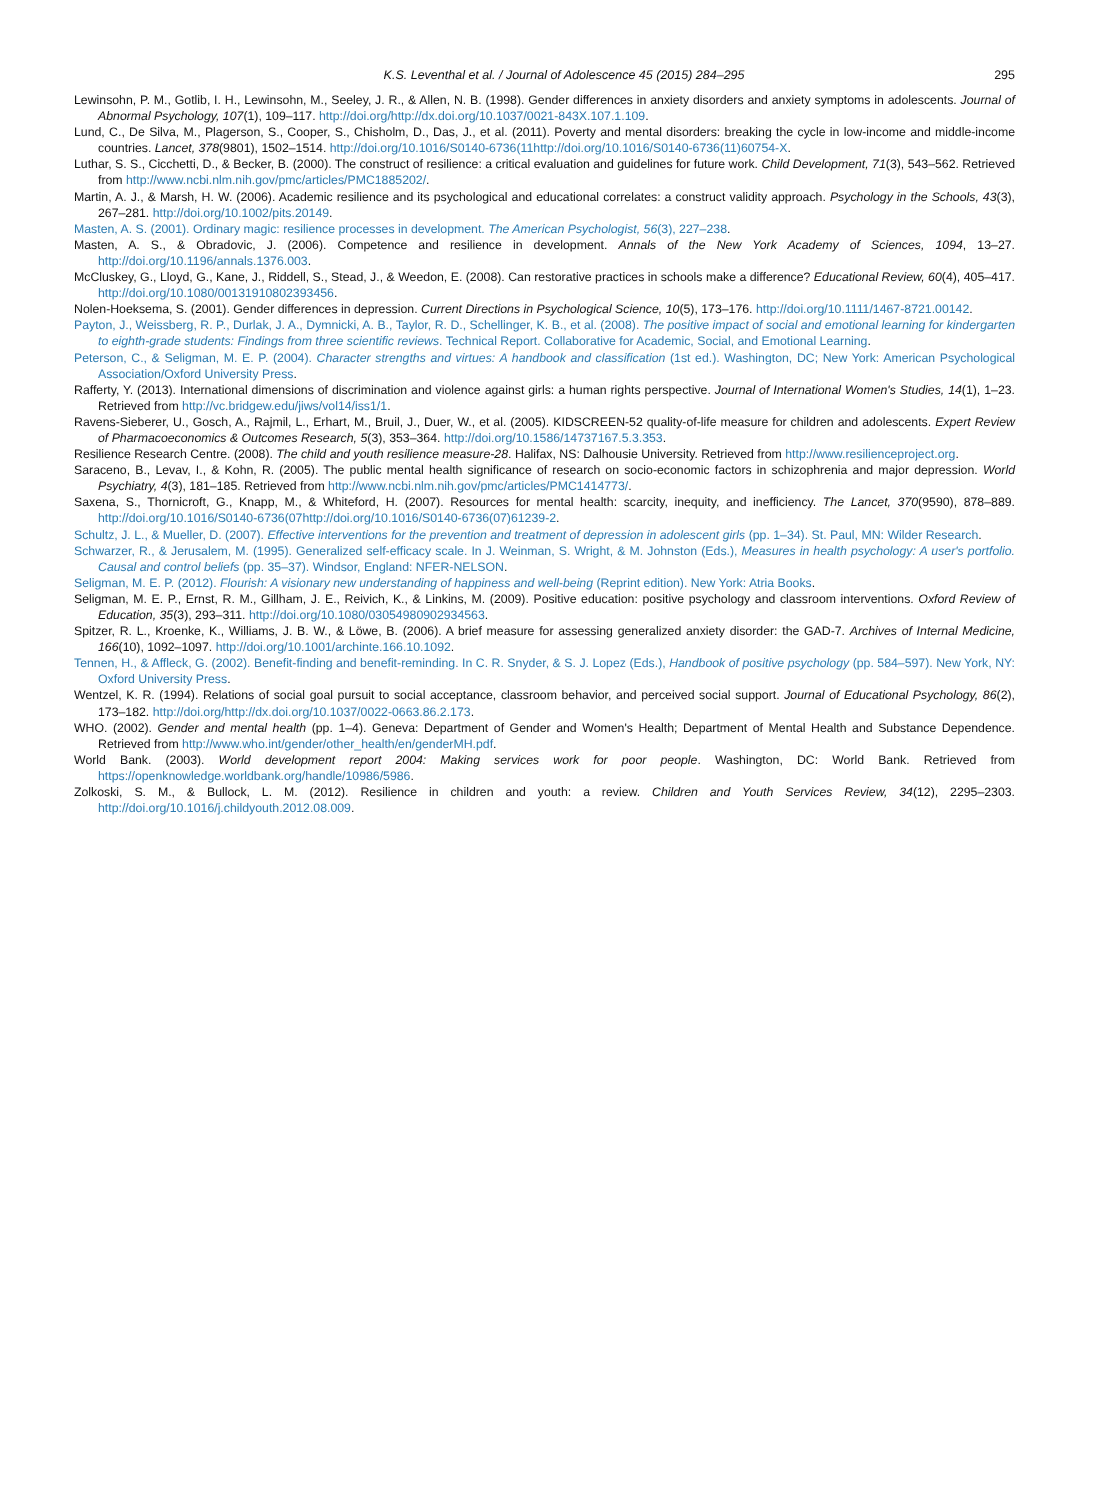K.S. Leventhal et al. / Journal of Adolescence 45 (2015) 284–295 295
Lewinsohn, P. M., Gotlib, I. H., Lewinsohn, M., Seeley, J. R., & Allen, N. B. (1998). Gender differences in anxiety disorders and anxiety symptoms in adolescents. Journal of Abnormal Psychology, 107(1), 109–117. http://doi.org/http://dx.doi.org/10.1037/0021-843X.107.1.109.
Lund, C., De Silva, M., Plagerson, S., Cooper, S., Chisholm, D., Das, J., et al. (2011). Poverty and mental disorders: breaking the cycle in low-income and middle-income countries. Lancet, 378(9801), 1502–1514. http://doi.org/10.1016/S0140-6736(11http://doi.org/10.1016/S0140-6736(11)60754-X.
Luthar, S. S., Cicchetti, D., & Becker, B. (2000). The construct of resilience: a critical evaluation and guidelines for future work. Child Development, 71(3), 543–562. Retrieved from http://www.ncbi.nlm.nih.gov/pmc/articles/PMC1885202/.
Martin, A. J., & Marsh, H. W. (2006). Academic resilience and its psychological and educational correlates: a construct validity approach. Psychology in the Schools, 43(3), 267–281. http://doi.org/10.1002/pits.20149.
Masten, A. S. (2001). Ordinary magic: resilience processes in development. The American Psychologist, 56(3), 227–238.
Masten, A. S., & Obradovic, J. (2006). Competence and resilience in development. Annals of the New York Academy of Sciences, 1094, 13–27. http://doi.org/10.1196/annals.1376.003.
McCluskey, G., Lloyd, G., Kane, J., Riddell, S., Stead, J., & Weedon, E. (2008). Can restorative practices in schools make a difference? Educational Review, 60(4), 405–417. http://doi.org/10.1080/00131910802393456.
Nolen-Hoeksema, S. (2001). Gender differences in depression. Current Directions in Psychological Science, 10(5), 173–176. http://doi.org/10.1111/1467-8721.00142.
Payton, J., Weissberg, R. P., Durlak, J. A., Dymnicki, A. B., Taylor, R. D., Schellinger, K. B., et al. (2008). The positive impact of social and emotional learning for kindergarten to eighth-grade students: Findings from three scientific reviews. Technical Report. Collaborative for Academic, Social, and Emotional Learning.
Peterson, C., & Seligman, M. E. P. (2004). Character strengths and virtues: A handbook and classification (1st ed.). Washington, DC; New York: American Psychological Association/Oxford University Press.
Rafferty, Y. (2013). International dimensions of discrimination and violence against girls: a human rights perspective. Journal of International Women's Studies, 14(1), 1–23. Retrieved from http://vc.bridgew.edu/jiws/vol14/iss1/1.
Ravens-Sieberer, U., Gosch, A., Rajmil, L., Erhart, M., Bruil, J., Duer, W., et al. (2005). KIDSCREEN-52 quality-of-life measure for children and adolescents. Expert Review of Pharmacoeconomics & Outcomes Research, 5(3), 353–364. http://doi.org/10.1586/14737167.5.3.353.
Resilience Research Centre. (2008). The child and youth resilience measure-28. Halifax, NS: Dalhousie University. Retrieved from http://www.resilienceproject.org.
Saraceno, B., Levav, I., & Kohn, R. (2005). The public mental health significance of research on socio-economic factors in schizophrenia and major depression. World Psychiatry, 4(3), 181–185. Retrieved from http://www.ncbi.nlm.nih.gov/pmc/articles/PMC1414773/.
Saxena, S., Thornicroft, G., Knapp, M., & Whiteford, H. (2007). Resources for mental health: scarcity, inequity, and inefficiency. The Lancet, 370(9590), 878–889. http://doi.org/10.1016/S0140-6736(07http://doi.org/10.1016/S0140-6736(07)61239-2.
Schultz, J. L., & Mueller, D. (2007). Effective interventions for the prevention and treatment of depression in adolescent girls (pp. 1–34). St. Paul, MN: Wilder Research.
Schwarzer, R., & Jerusalem, M. (1995). Generalized self-efficacy scale. In J. Weinman, S. Wright, & M. Johnston (Eds.), Measures in health psychology: A user's portfolio. Causal and control beliefs (pp. 35–37). Windsor, England: NFER-NELSON.
Seligman, M. E. P. (2012). Flourish: A visionary new understanding of happiness and well-being (Reprint edition). New York: Atria Books.
Seligman, M. E. P., Ernst, R. M., Gillham, J. E., Reivich, K., & Linkins, M. (2009). Positive education: positive psychology and classroom interventions. Oxford Review of Education, 35(3), 293–311. http://doi.org/10.1080/03054980902934563.
Spitzer, R. L., Kroenke, K., Williams, J. B. W., & Löwe, B. (2006). A brief measure for assessing generalized anxiety disorder: the GAD-7. Archives of Internal Medicine, 166(10), 1092–1097. http://doi.org/10.1001/archinte.166.10.1092.
Tennen, H., & Affleck, G. (2002). Benefit-finding and benefit-reminding. In C. R. Snyder, & S. J. Lopez (Eds.), Handbook of positive psychology (pp. 584–597). New York, NY: Oxford University Press.
Wentzel, K. R. (1994). Relations of social goal pursuit to social acceptance, classroom behavior, and perceived social support. Journal of Educational Psychology, 86(2), 173–182. http://doi.org/http://dx.doi.org/10.1037/0022-0663.86.2.173.
WHO. (2002). Gender and mental health (pp. 1–4). Geneva: Department of Gender and Women's Health; Department of Mental Health and Substance Dependence. Retrieved from http://www.who.int/gender/other_health/en/genderMH.pdf.
World Bank. (2003). World development report 2004: Making services work for poor people. Washington, DC: World Bank. Retrieved from https://openknowledge.worldbank.org/handle/10986/5986.
Zolkoski, S. M., & Bullock, L. M. (2012). Resilience in children and youth: a review. Children and Youth Services Review, 34(12), 2295–2303. http://doi.org/10.1016/j.childyouth.2012.08.009.